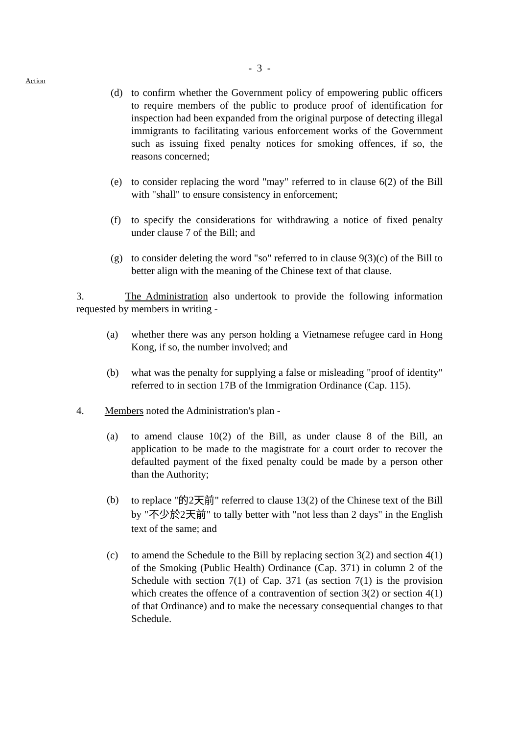Action
- 3 -
(d) to confirm whether the Government policy of empowering public officers to require members of the public to produce proof of identification for inspection had been expanded from the original purpose of detecting illegal immigrants to facilitating various enforcement works of the Government such as issuing fixed penalty notices for smoking offences, if so, the reasons concerned;
(e) to consider replacing the word "may" referred to in clause 6(2) of the Bill with "shall" to ensure consistency in enforcement;
(f) to specify the considerations for withdrawing a notice of fixed penalty under clause 7 of the Bill; and
(g) to consider deleting the word "so" referred to in clause 9(3)(c) of the Bill to better align with the meaning of the Chinese text of that clause.
3. The Administration also undertook to provide the following information requested by members in writing -
(a) whether there was any person holding a Vietnamese refugee card in Hong Kong, if so, the number involved; and
(b) what was the penalty for supplying a false or misleading "proof of identity" referred to in section 17B of the Immigration Ordinance (Cap. 115).
4. Members noted the Administration's plan -
(a) to amend clause 10(2) of the Bill, as under clause 8 of the Bill, an application to be made to the magistrate for a court order to recover the defaulted payment of the fixed penalty could be made by a person other than the Authority;
(b)
to replace "的2天前" referred to clause 13(2) of the Chinese text of the Bill by "不少於2天前" to tally better with "not less than 2 days" in the English text of the same; and
(c) to amend the Schedule to the Bill by replacing section 3(2) and section 4(1) of the Smoking (Public Health) Ordinance (Cap. 371) in column 2 of the Schedule with section 7(1) of Cap. 371 (as section 7(1) is the provision which creates the offence of a contravention of section 3(2) or section 4(1) of that Ordinance) and to make the necessary consequential changes to that Schedule.